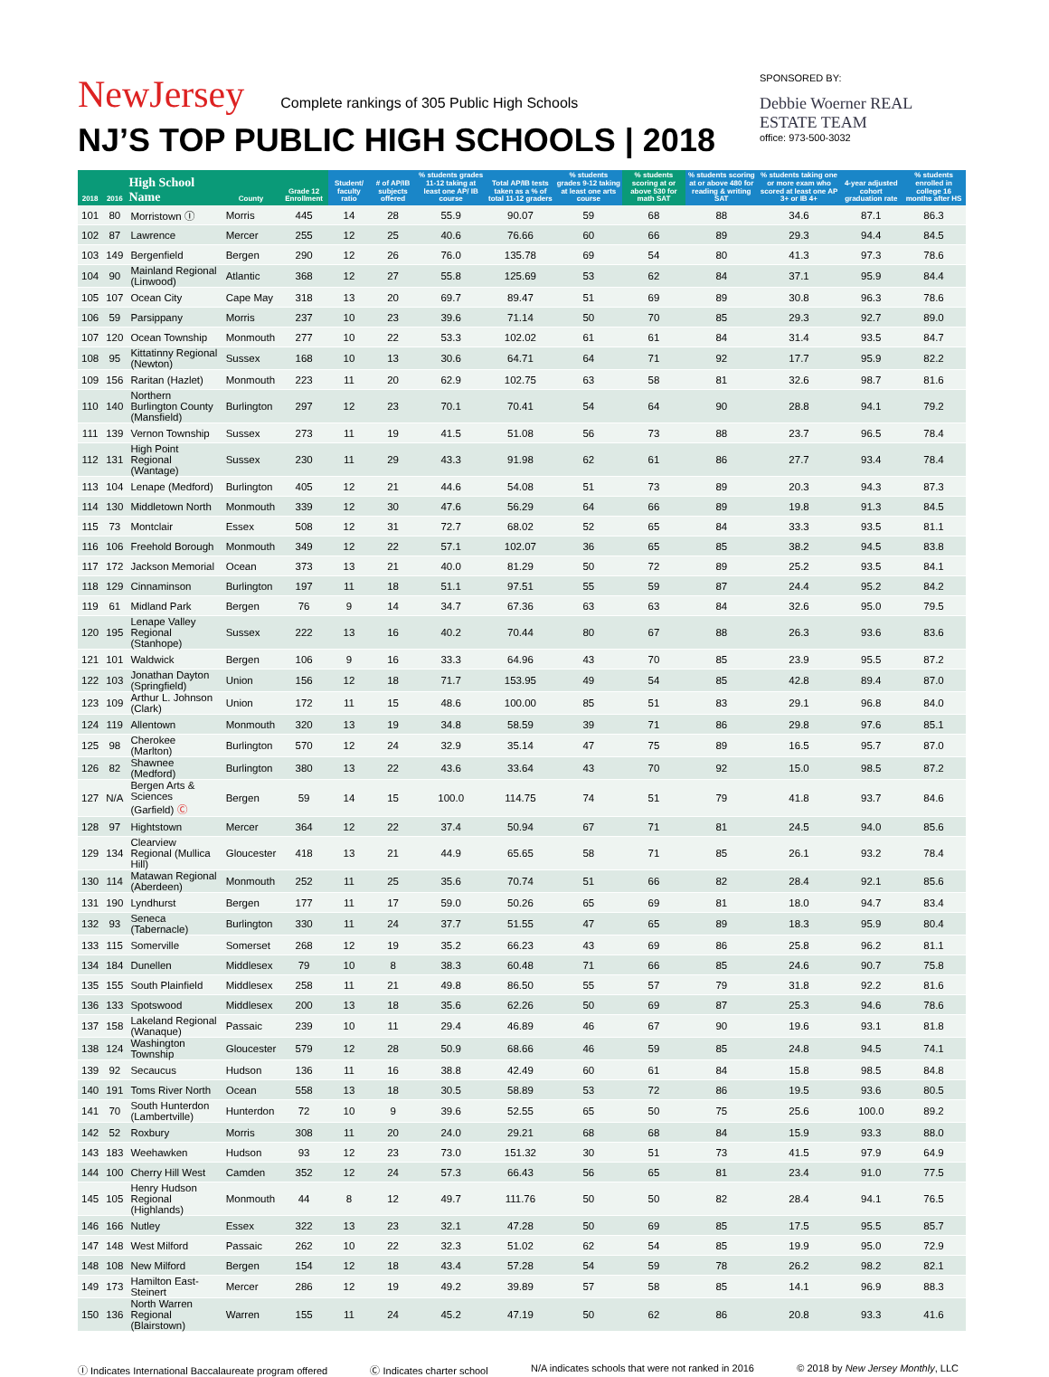NewJersey Complete rankings of 305 Public High Schools
NJ’S TOP PUBLIC HIGH SCHOOLS | 2018
SPONSORED BY:
Debbie Woerner REAL ESTATE TEAM
office: 973-500-3032
| 2018 | 2016 | High School Name | County | Grade 12 Enrollment | Student/ faculty ratio | # of AP/IB subjects offered | % students grades 11-12 taking at least one AP/ IB course | Total AP/IB tests taken as a % of total 11-12 graders | % students grades 9-12 taking at least one arts course | % students scoring at or above 530 for math SAT | % students scoring at or above 480 for reading & writing SAT | % students taking one or more exam who scored at least one AP 3+ or IB 4+ | 4-year adjusted cohort graduation rate | % students enrolled in college 16 months after HS |
| --- | --- | --- | --- | --- | --- | --- | --- | --- | --- | --- | --- | --- | --- | --- |
| 101 | 80 | Morristown Ⓘ | Morris | 445 | 14 | 28 | 55.9 | 90.07 | 59 | 68 | 88 | 34.6 | 87.1 | 86.3 |
| 102 | 87 | Lawrence | Mercer | 255 | 12 | 25 | 40.6 | 76.66 | 60 | 66 | 89 | 29.3 | 94.4 | 84.5 |
| 103 | 149 | Bergenfield | Bergen | 290 | 12 | 26 | 76.0 | 135.78 | 69 | 54 | 80 | 41.3 | 97.3 | 78.6 |
| 104 | 90 | Mainland Regional (Linwood) | Atlantic | 368 | 12 | 27 | 55.8 | 125.69 | 53 | 62 | 84 | 37.1 | 95.9 | 84.4 |
| 105 | 107 | Ocean City | Cape May | 318 | 13 | 20 | 69.7 | 89.47 | 51 | 69 | 89 | 30.8 | 96.3 | 78.6 |
| 106 | 59 | Parsippany | Morris | 237 | 10 | 23 | 39.6 | 71.14 | 50 | 70 | 85 | 29.3 | 92.7 | 89.0 |
| 107 | 120 | Ocean Township | Monmouth | 277 | 10 | 22 | 53.3 | 102.02 | 61 | 61 | 84 | 31.4 | 93.5 | 84.7 |
| 108 | 95 | Kittatinny Regional (Newton) | Sussex | 168 | 10 | 13 | 30.6 | 64.71 | 64 | 71 | 92 | 17.7 | 95.9 | 82.2 |
| 109 | 156 | Raritan (Hazlet) | Monmouth | 223 | 11 | 20 | 62.9 | 102.75 | 63 | 58 | 81 | 32.6 | 98.7 | 81.6 |
| 110 | 140 | Northern Burlington County (Mansfield) | Burlington | 297 | 12 | 23 | 70.1 | 70.41 | 54 | 64 | 90 | 28.8 | 94.1 | 79.2 |
| 111 | 139 | Vernon Township | Sussex | 273 | 11 | 19 | 41.5 | 51.08 | 56 | 73 | 88 | 23.7 | 96.5 | 78.4 |
| 112 | 131 | High Point Regional (Wantage) | Sussex | 230 | 11 | 29 | 43.3 | 91.98 | 62 | 61 | 86 | 27.7 | 93.4 | 78.4 |
| 113 | 104 | Lenape (Medford) | Burlington | 405 | 12 | 21 | 44.6 | 54.08 | 51 | 73 | 89 | 20.3 | 94.3 | 87.3 |
| 114 | 130 | Middletown North | Monmouth | 339 | 12 | 30 | 47.6 | 56.29 | 64 | 66 | 89 | 19.8 | 91.3 | 84.5 |
| 115 | 73 | Montclair | Essex | 508 | 12 | 31 | 72.7 | 68.02 | 52 | 65 | 84 | 33.3 | 93.5 | 81.1 |
| 116 | 106 | Freehold Borough | Monmouth | 349 | 12 | 22 | 57.1 | 102.07 | 36 | 65 | 85 | 38.2 | 94.5 | 83.8 |
| 117 | 172 | Jackson Memorial | Ocean | 373 | 13 | 21 | 40.0 | 81.29 | 50 | 72 | 89 | 25.2 | 93.5 | 84.1 |
| 118 | 129 | Cinnaminson | Burlington | 197 | 11 | 18 | 51.1 | 97.51 | 55 | 59 | 87 | 24.4 | 95.2 | 84.2 |
| 119 | 61 | Midland Park | Bergen | 76 | 9 | 14 | 34.7 | 67.36 | 63 | 63 | 84 | 32.6 | 95.0 | 79.5 |
| 120 | 195 | Lenape Valley Regional (Stanhope) | Sussex | 222 | 13 | 16 | 40.2 | 70.44 | 80 | 67 | 88 | 26.3 | 93.6 | 83.6 |
| 121 | 101 | Waldwick | Bergen | 106 | 9 | 16 | 33.3 | 64.96 | 43 | 70 | 85 | 23.9 | 95.5 | 87.2 |
| 122 | 103 | Jonathan Dayton (Springfield) | Union | 156 | 12 | 18 | 71.7 | 153.95 | 49 | 54 | 85 | 42.8 | 89.4 | 87.0 |
| 123 | 109 | Arthur L. Johnson (Clark) | Union | 172 | 11 | 15 | 48.6 | 100.00 | 85 | 51 | 83 | 29.1 | 96.8 | 84.0 |
| 124 | 119 | Allentown | Monmouth | 320 | 13 | 19 | 34.8 | 58.59 | 39 | 71 | 86 | 29.8 | 97.6 | 85.1 |
| 125 | 98 | Cherokee (Marlton) | Burlington | 570 | 12 | 24 | 32.9 | 35.14 | 47 | 75 | 89 | 16.5 | 95.7 | 87.0 |
| 126 | 82 | Shawnee (Medford) | Burlington | 380 | 13 | 22 | 43.6 | 33.64 | 43 | 70 | 92 | 15.0 | 98.5 | 87.2 |
| 127 | N/A | Bergen Arts & Sciences (Garfield) Ⓒ | Bergen | 59 | 14 | 15 | 100.0 | 114.75 | 74 | 51 | 79 | 41.8 | 93.7 | 84.6 |
| 128 | 97 | Hightstown | Mercer | 364 | 12 | 22 | 37.4 | 50.94 | 67 | 71 | 81 | 24.5 | 94.0 | 85.6 |
| 129 | 134 | Clearview Regional (Mullica Hill) | Gloucester | 418 | 13 | 21 | 44.9 | 65.65 | 58 | 71 | 85 | 26.1 | 93.2 | 78.4 |
| 130 | 114 | Matawan Regional (Aberdeen) | Monmouth | 252 | 11 | 25 | 35.6 | 70.74 | 51 | 66 | 82 | 28.4 | 92.1 | 85.6 |
| 131 | 190 | Lyndhurst | Bergen | 177 | 11 | 17 | 59.0 | 50.26 | 65 | 69 | 81 | 18.0 | 94.7 | 83.4 |
| 132 | 93 | Seneca (Tabernacle) | Burlington | 330 | 11 | 24 | 37.7 | 51.55 | 47 | 65 | 89 | 18.3 | 95.9 | 80.4 |
| 133 | 115 | Somerville | Somerset | 268 | 12 | 19 | 35.2 | 66.23 | 43 | 69 | 86 | 25.8 | 96.2 | 81.1 |
| 134 | 184 | Dunellen | Middlesex | 79 | 10 | 8 | 38.3 | 60.48 | 71 | 66 | 85 | 24.6 | 90.7 | 75.8 |
| 135 | 155 | South Plainfield | Middlesex | 258 | 11 | 21 | 49.8 | 86.50 | 55 | 57 | 79 | 31.8 | 92.2 | 81.6 |
| 136 | 133 | Spotswood | Middlesex | 200 | 13 | 18 | 35.6 | 62.26 | 50 | 69 | 87 | 25.3 | 94.6 | 78.6 |
| 137 | 158 | Lakeland Regional (Wanaque) | Passaic | 239 | 10 | 11 | 29.4 | 46.89 | 46 | 67 | 90 | 19.6 | 93.1 | 81.8 |
| 138 | 124 | Washington Township | Gloucester | 579 | 12 | 28 | 50.9 | 68.66 | 46 | 59 | 85 | 24.8 | 94.5 | 74.1 |
| 139 | 92 | Secaucus | Hudson | 136 | 11 | 16 | 38.8 | 42.49 | 60 | 61 | 84 | 15.8 | 98.5 | 84.8 |
| 140 | 191 | Toms River North | Ocean | 558 | 13 | 18 | 30.5 | 58.89 | 53 | 72 | 86 | 19.5 | 93.6 | 80.5 |
| 141 | 70 | South Hunterdon (Lambertville) | Hunterdon | 72 | 10 | 9 | 39.6 | 52.55 | 65 | 50 | 75 | 25.6 | 100.0 | 89.2 |
| 142 | 52 | Roxbury | Morris | 308 | 11 | 20 | 24.0 | 29.21 | 68 | 68 | 84 | 15.9 | 93.3 | 88.0 |
| 143 | 183 | Weehawken | Hudson | 93 | 12 | 23 | 73.0 | 151.32 | 30 | 51 | 73 | 41.5 | 97.9 | 64.9 |
| 144 | 100 | Cherry Hill West | Camden | 352 | 12 | 24 | 57.3 | 66.43 | 56 | 65 | 81 | 23.4 | 91.0 | 77.5 |
| 145 | 105 | Henry Hudson Regional (Highlands) | Monmouth | 44 | 8 | 12 | 49.7 | 111.76 | 50 | 50 | 82 | 28.4 | 94.1 | 76.5 |
| 146 | 166 | Nutley | Essex | 322 | 13 | 23 | 32.1 | 47.28 | 50 | 69 | 85 | 17.5 | 95.5 | 85.7 |
| 147 | 148 | West Milford | Passaic | 262 | 10 | 22 | 32.3 | 51.02 | 62 | 54 | 85 | 19.9 | 95.0 | 72.9 |
| 148 | 108 | New Milford | Bergen | 154 | 12 | 18 | 43.4 | 57.28 | 54 | 59 | 78 | 26.2 | 98.2 | 82.1 |
| 149 | 173 | Hamilton East-Steinert | Mercer | 286 | 12 | 19 | 49.2 | 39.89 | 57 | 58 | 85 | 14.1 | 96.9 | 88.3 |
| 150 | 136 | North Warren Regional (Blairstown) | Warren | 155 | 11 | 24 | 45.2 | 47.19 | 50 | 62 | 86 | 20.8 | 93.3 | 41.6 |
Ⓘ Indicates International Baccalaureate program offered Ⓒ Indicates charter school N/A indicates schools that were not ranked in 2016 © 2018 by New Jersey Monthly, LLC